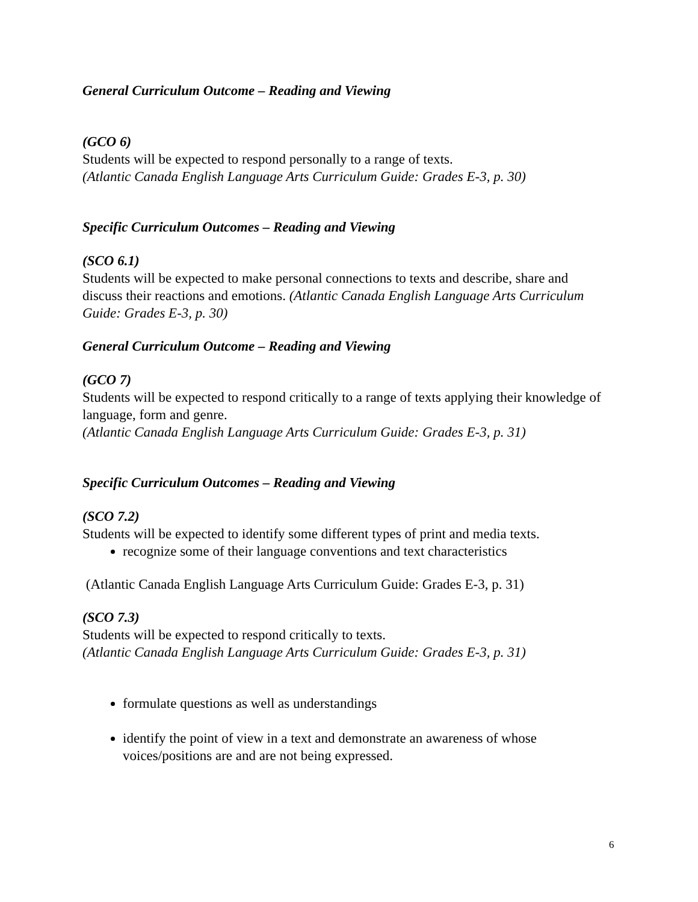General Curriculum Outcome – Reading and Viewing
(GCO 6)
Students will be expected to respond personally to a range of texts.
(Atlantic Canada English Language Arts Curriculum Guide: Grades E-3, p. 30)
Specific Curriculum Outcomes – Reading and Viewing
(SCO 6.1)
Students will be expected to make personal connections to texts and describe, share and discuss their reactions and emotions. (Atlantic Canada English Language Arts Curriculum Guide: Grades E-3, p. 30)
General Curriculum Outcome – Reading and Viewing
(GCO 7)
Students will be expected to respond critically to a range of texts applying their knowledge of language, form and genre.
(Atlantic Canada English Language Arts Curriculum Guide: Grades E-3, p. 31)
Specific Curriculum Outcomes – Reading and Viewing
(SCO 7.2)
Students will be expected to identify some different types of print and media texts.
recognize some of their language conventions and text characteristics
(Atlantic Canada English Language Arts Curriculum Guide: Grades E-3, p. 31)
(SCO 7.3)
Students will be expected to respond critically to texts.
(Atlantic Canada English Language Arts Curriculum Guide: Grades E-3, p. 31)
formulate questions as well as understandings
identify the point of view in a text and demonstrate an awareness of whose voices/positions are and are not being expressed.
6